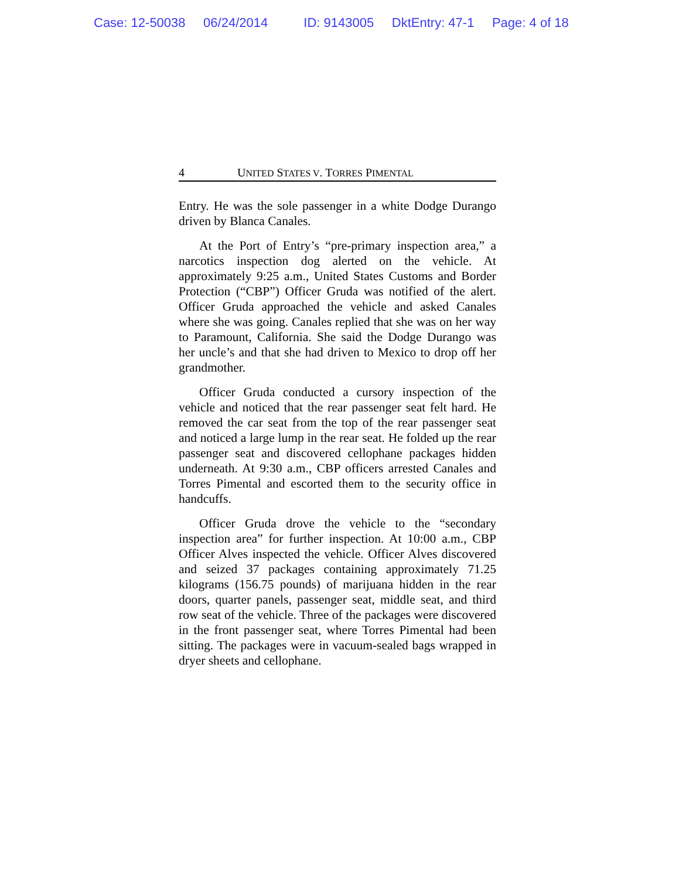Case: 12-50038 06/24/2014 ID: 9143005 DktEntry: 47-1 Page: 4 of 18
4 UNITED STATES V. TORRES PIMENTAL
Entry. He was the sole passenger in a white Dodge Durango driven by Blanca Canales.
At the Port of Entry’s “pre-primary inspection area,” a narcotics inspection dog alerted on the vehicle. At approximately 9:25 a.m., United States Customs and Border Protection (“CBP”) Officer Gruda was notified of the alert. Officer Gruda approached the vehicle and asked Canales where she was going. Canales replied that she was on her way to Paramount, California. She said the Dodge Durango was her uncle’s and that she had driven to Mexico to drop off her grandmother.
Officer Gruda conducted a cursory inspection of the vehicle and noticed that the rear passenger seat felt hard. He removed the car seat from the top of the rear passenger seat and noticed a large lump in the rear seat. He folded up the rear passenger seat and discovered cellophane packages hidden underneath. At 9:30 a.m., CBP officers arrested Canales and Torres Pimental and escorted them to the security office in handcuffs.
Officer Gruda drove the vehicle to the “secondary inspection area” for further inspection. At 10:00 a.m., CBP Officer Alves inspected the vehicle. Officer Alves discovered and seized 37 packages containing approximately 71.25 kilograms (156.75 pounds) of marijuana hidden in the rear doors, quarter panels, passenger seat, middle seat, and third row seat of the vehicle. Three of the packages were discovered in the front passenger seat, where Torres Pimental had been sitting. The packages were in vacuum-sealed bags wrapped in dryer sheets and cellophane.